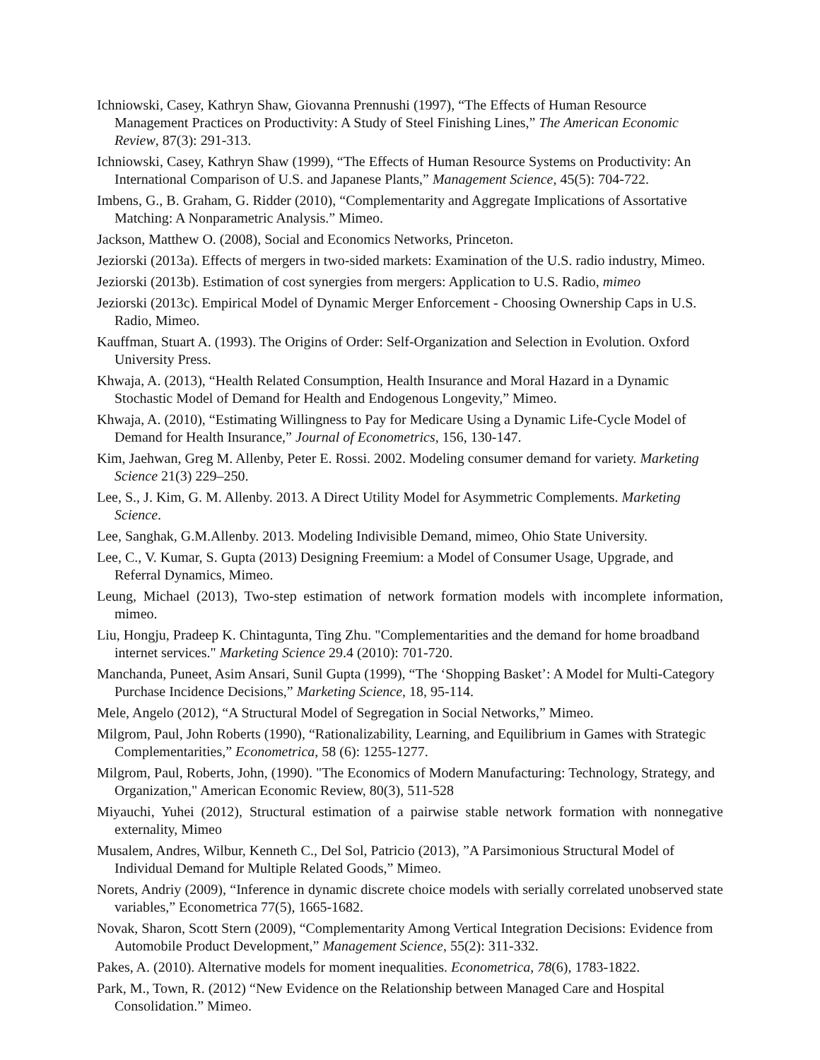Ichniowski, Casey, Kathryn Shaw, Giovanna Prennushi (1997), “The Effects of Human Resource Management Practices on Productivity: A Study of Steel Finishing Lines,” The American Economic Review, 87(3): 291-313.
Ichniowski, Casey, Kathryn Shaw (1999), “The Effects of Human Resource Systems on Productivity: An International Comparison of U.S. and Japanese Plants,” Management Science, 45(5): 704-722.
Imbens, G., B. Graham, G. Ridder (2010), “Complementarity and Aggregate Implications of Assortative Matching: A Nonparametric Analysis.” Mimeo.
Jackson, Matthew O. (2008), Social and Economics Networks, Princeton.
Jeziorski (2013a). Effects of mergers in two-sided markets: Examination of the U.S. radio industry, Mimeo.
Jeziorski (2013b). Estimation of cost synergies from mergers: Application to U.S. Radio, mimeo
Jeziorski (2013c). Empirical Model of Dynamic Merger Enforcement - Choosing Ownership Caps in U.S. Radio, Mimeo.
Kauffman, Stuart A. (1993). The Origins of Order: Self-Organization and Selection in Evolution. Oxford University Press.
Khwaja, A. (2013), “Health Related Consumption, Health Insurance and Moral Hazard in a Dynamic Stochastic Model of Demand for Health and Endogenous Longevity,” Mimeo.
Khwaja, A. (2010), “Estimating Willingness to Pay for Medicare Using a Dynamic Life-Cycle Model of Demand for Health Insurance,” Journal of Econometrics, 156, 130-147.
Kim, Jaehwan, Greg M. Allenby, Peter E. Rossi. 2002. Modeling consumer demand for variety. Marketing Science 21(3) 229–250.
Lee, S., J. Kim, G. M. Allenby. 2013. A Direct Utility Model for Asymmetric Complements. Marketing Science.
Lee, Sanghak, G.M.Allenby. 2013. Modeling Indivisible Demand, mimeo, Ohio State University.
Lee, C., V. Kumar, S. Gupta (2013) Designing Freemium: a Model of Consumer Usage, Upgrade, and Referral Dynamics, Mimeo.
Leung, Michael (2013), Two-step estimation of network formation models with incomplete information, mimeo.
Liu, Hongju, Pradeep K. Chintagunta, Ting Zhu. "Complementarities and the demand for home broadband internet services." Marketing Science 29.4 (2010): 701-720.
Manchanda, Puneet, Asim Ansari, Sunil Gupta (1999), “The ‘Shopping Basket’: A Model for Multi-Category Purchase Incidence Decisions,” Marketing Science, 18, 95-114.
Mele, Angelo (2012), “A Structural Model of Segregation in Social Networks,” Mimeo.
Milgrom, Paul, John Roberts (1990), “Rationalizability, Learning, and Equilibrium in Games with Strategic Complementarities,” Econometrica, 58 (6): 1255-1277.
Milgrom, Paul, Roberts, John, (1990). "The Economics of Modern Manufacturing: Technology, Strategy, and Organization," American Economic Review, 80(3), 511-528
Miyauchi, Yuhei (2012), Structural estimation of a pairwise stable network formation with nonnegative externality, Mimeo
Musalem, Andres, Wilbur, Kenneth C., Del Sol, Patricio (2013), ”A Parsimonious Structural Model of Individual Demand for Multiple Related Goods,” Mimeo.
Norets, Andriy (2009), “Inference in dynamic discrete choice models with serially correlated unobserved state variables,” Econometrica 77(5), 1665-1682.
Novak, Sharon, Scott Stern (2009), “Complementarity Among Vertical Integration Decisions: Evidence from Automobile Product Development,” Management Science, 55(2): 311-332.
Pakes, A. (2010). Alternative models for moment inequalities. Econometrica, 78(6), 1783-1822.
Park, M., Town, R. (2012) “New Evidence on the Relationship between Managed Care and Hospital Consolidation.” Mimeo.